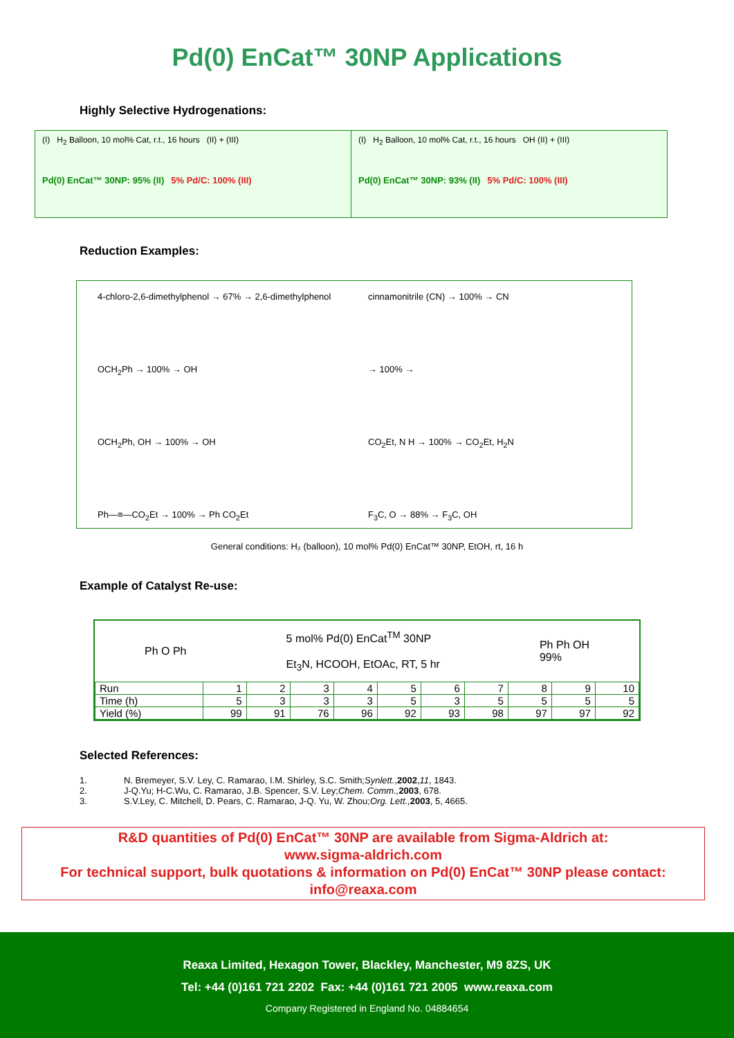Pd(0) EnCat™ 30NP Applications
Highly Selective Hydrogenations:
(I) H<sub>2</sub> Balloon, 10 mol% Cat, r.t., 16 hours (II) + (III)
Pd(0) EnCat™ 30NP: 95% (II) 5% Pd/C: 100% (III)
(I) H<sub>2</sub> Balloon, 10 mol% Cat, r.t., 16 hours OH (II) + (III)
Pd(0) EnCat™ 30NP: 93% (II) 5% Pd/C: 100% (III)
Reduction Examples:
4-chloro-2,6-dimethylphenol → 67% → 2,6-dimethylphenol
cinnamonitrile (CN) → 100% → CN
OCH<sub>2</sub>Ph → 100% → OH
→ 100% →
OCH<sub>2</sub>Ph, OH → 100% → OH
CO<sub>2</sub>Et, N H → 100% → CO<sub>2</sub>Et, H<sub>2</sub>N
Ph—≡—CO<sub>2</sub>Et → 100% → Ph CO<sub>2</sub>Et
F<sub>3</sub>C, O → 88% → F<sub>3</sub>C, OH
General conditions: H₂ (balloon), 10 mol% Pd(0) EnCat™ 30NP, EtOH, rt, 16 h
Example of Catalyst Re-use:
Ph O Ph 5 mol% Pd(0) EnCat<sup>TM</sup> 30NP
Et<sub>3</sub>N, HCOOH, EtOAc, RT, 5 hr Ph Ph OH
99%
| Run | 1 | 2 | 3 | 4 | 5 | 6 | 7 | 8 | 9 | 10 |
| Time (h) | 5 | 3 | 3 | 3 | 5 | 3 | 5 | 5 | 5 | 5 |
| Yield (%) | 99 | 91 | 76 | 96 | 92 | 93 | 98 | 97 | 97 | 92 |
Selected References:
1. N. Bremeyer, S.V. Ley, C. Ramarao, I.M. Shirley, S.C. Smith; Synlett., 2002, 11, 1843.
2. J-Q.Yu; H-C.Wu, C. Ramarao, J.B. Spencer, S.V. Ley; Chem. Comm., 2003, 678.
3. S.V.Ley, C. Mitchell, D. Pears, C. Ramarao, J-Q. Yu, W. Zhou; Org. Lett., 2003, 5, 4665.
R&D quantities of Pd(0) EnCat™ 30NP are available from Sigma-Aldrich at:
www.sigma-aldrich.com
For technical support, bulk quotations & information on Pd(0) EnCat™ 30NP please contact:
info@reaxa.com
Reaxa Limited, Hexagon Tower, Blackley, Manchester, M9 8ZS, UK
Tel: +44 (0)161 721 2202 Fax: +44 (0)161 721 2005 www.reaxa.com
Company Registered in England No. 04884654